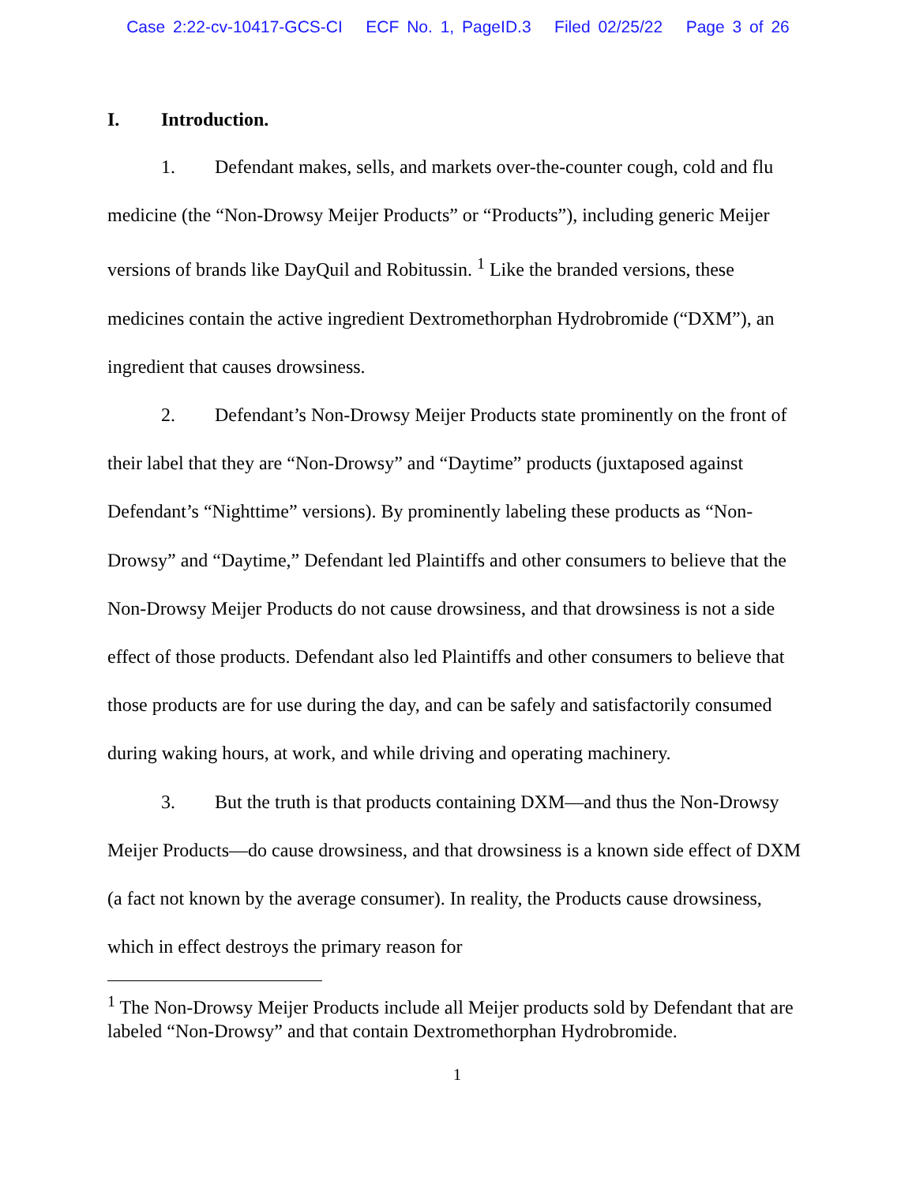Case 2:22-cv-10417-GCS-CI ECF No. 1, PageID.3 Filed 02/25/22 Page 3 of 26
I. Introduction.
1. Defendant makes, sells, and markets over-the-counter cough, cold and flu medicine (the “Non-Drowsy Meijer Products” or “Products”), including generic Meijer versions of brands like DayQuil and Robitussin. <sup>1</sup> Like the branded versions, these medicines contain the active ingredient Dextromethorphan Hydrobromide (“DXM”), an ingredient that causes drowsiness.
2. Defendant’s Non-Drowsy Meijer Products state prominently on the front of their label that they are “Non-Drowsy” and “Daytime” products (juxtaposed against Defendant’s “Nighttime” versions). By prominently labeling these products as “Non-Drowsy” and “Daytime,” Defendant led Plaintiffs and other consumers to believe that the Non-Drowsy Meijer Products do not cause drowsiness, and that drowsiness is not a side effect of those products. Defendant also led Plaintiffs and other consumers to believe that those products are for use during the day, and can be safely and satisfactorily consumed during waking hours, at work, and while driving and operating machinery.
3. But the truth is that products containing DXM—and thus the Non-Drowsy Meijer Products—do cause drowsiness, and that drowsiness is a known side effect of DXM (a fact not known by the average consumer). In reality, the Products cause drowsiness, which in effect destroys the primary reason for
<sup>1</sup> The Non-Drowsy Meijer Products include all Meijer products sold by Defendant that are labeled “Non-Drowsy” and that contain Dextromethorphan Hydrobromide.
1